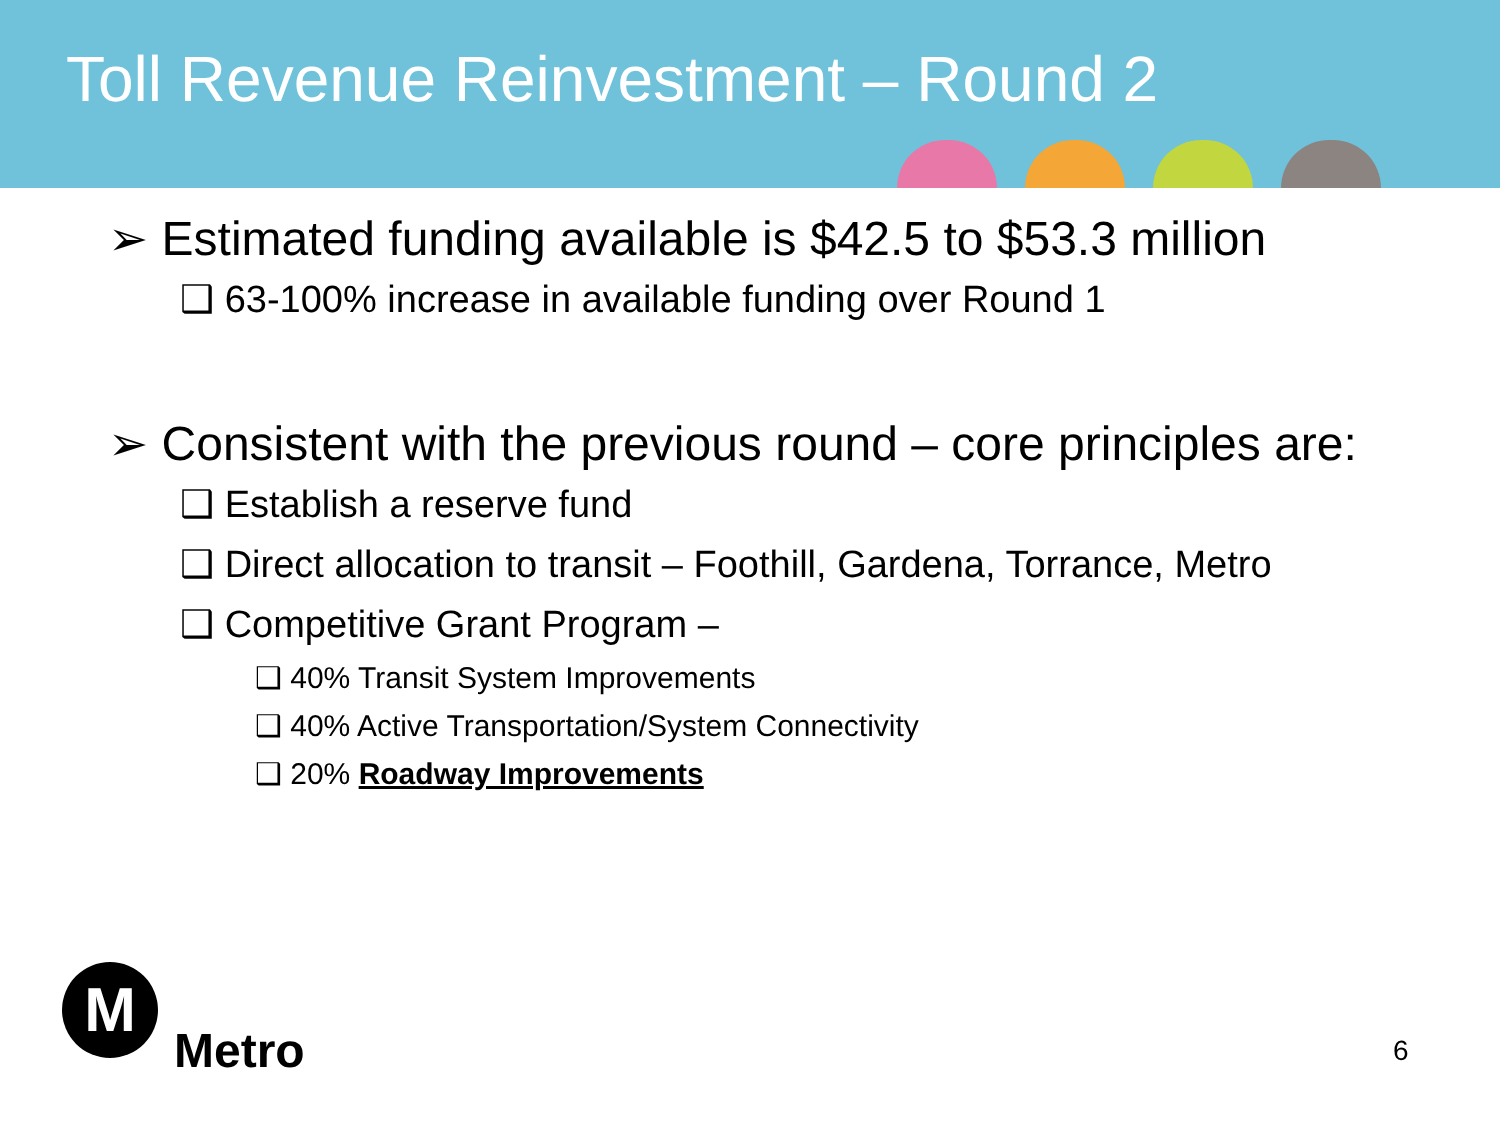Toll Revenue Reinvestment – Round 2
➢ Estimated funding available is $42.5 to $53.3 million
❑ 63-100% increase in available funding over Round 1
➢ Consistent with the previous round – core principles are:
❑ Establish a reserve fund
❑ Direct allocation to transit – Foothill, Gardena, Torrance, Metro
❑ Competitive Grant Program –
❑ 40% Transit System Improvements
❑ 40% Active Transportation/System Connectivity
❑ 20% Roadway Improvements
M
Metro
6